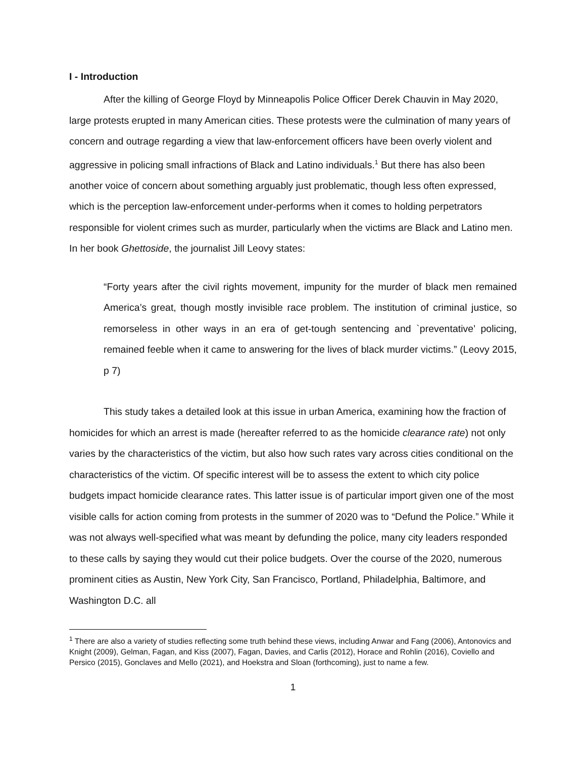I - Introduction
After the killing of George Floyd by Minneapolis Police Officer Derek Chauvin in May 2020, large protests erupted in many American cities. These protests were the culmination of many years of concern and outrage regarding a view that law-enforcement officers have been overly violent and aggressive in policing small infractions of Black and Latino individuals.<sup>1</sup> But there has also been another voice of concern about something arguably just problematic, though less often expressed, which is the perception law-enforcement under-performs when it comes to holding perpetrators responsible for violent crimes such as murder, particularly when the victims are Black and Latino men. In her book Ghettoside, the journalist Jill Leovy states:
“Forty years after the civil rights movement, impunity for the murder of black men remained America’s great, though mostly invisible race problem. The institution of criminal justice, so remorseless in other ways in an era of get-tough sentencing and `preventative’ policing, remained feeble when it came to answering for the lives of black murder victims.” (Leovy 2015, p 7)
This study takes a detailed look at this issue in urban America, examining how the fraction of homicides for which an arrest is made (hereafter referred to as the homicide clearance rate) not only varies by the characteristics of the victim, but also how such rates vary across cities conditional on the characteristics of the victim. Of specific interest will be to assess the extent to which city police budgets impact homicide clearance rates. This latter issue is of particular import given one of the most visible calls for action coming from protests in the summer of 2020 was to “Defund the Police.” While it was not always well-specified what was meant by defunding the police, many city leaders responded to these calls by saying they would cut their police budgets. Over the course of the 2020, numerous prominent cities as Austin, New York City, San Francisco, Portland, Philadelphia, Baltimore, and Washington D.C. all
<sup>1</sup> There are also a variety of studies reflecting some truth behind these views, including Anwar and Fang (2006), Antonovics and Knight (2009), Gelman, Fagan, and Kiss (2007), Fagan, Davies, and Carlis (2012), Horace and Rohlin (2016), Coviello and Persico (2015), Gonclaves and Mello (2021), and Hoekstra and Sloan (forthcoming), just to name a few.
1